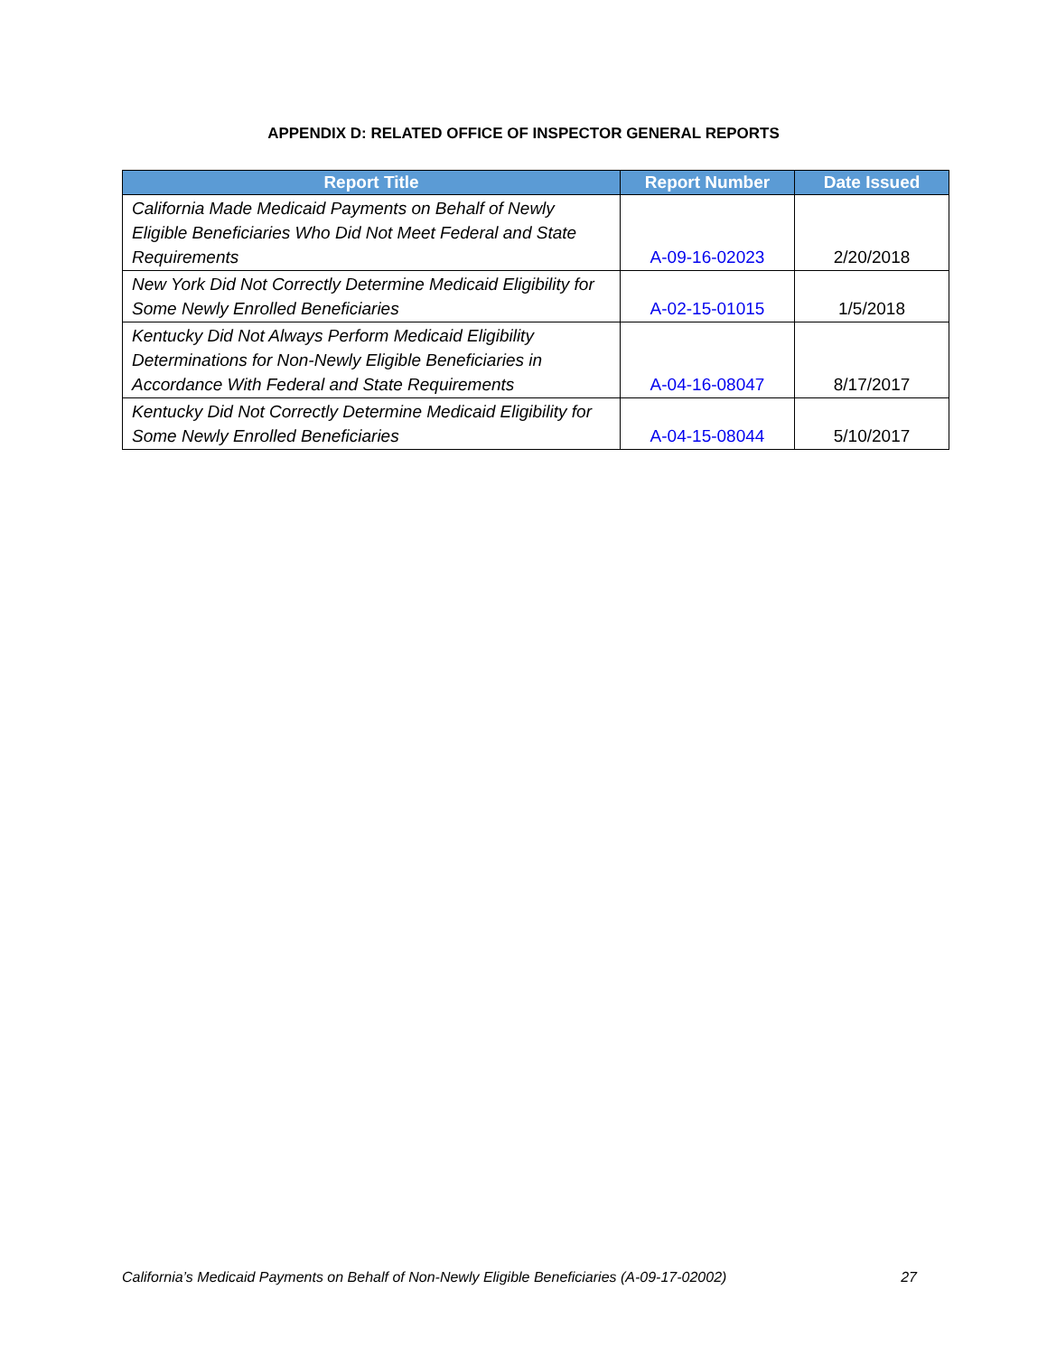APPENDIX D: RELATED OFFICE OF INSPECTOR GENERAL REPORTS
| Report Title | Report Number | Date Issued |
| --- | --- | --- |
| California Made Medicaid Payments on Behalf of Newly Eligible Beneficiaries Who Did Not Meet Federal and State Requirements | A-09-16-02023 | 2/20/2018 |
| New York Did Not Correctly Determine Medicaid Eligibility for Some Newly Enrolled Beneficiaries | A-02-15-01015 | 1/5/2018 |
| Kentucky Did Not Always Perform Medicaid Eligibility Determinations for Non-Newly Eligible Beneficiaries in Accordance With Federal and State Requirements | A-04-16-08047 | 8/17/2017 |
| Kentucky Did Not Correctly Determine Medicaid Eligibility for Some Newly Enrolled Beneficiaries | A-04-15-08044 | 5/10/2017 |
California’s Medicaid Payments on Behalf of Non-Newly Eligible Beneficiaries (A-09-17-02002) 27